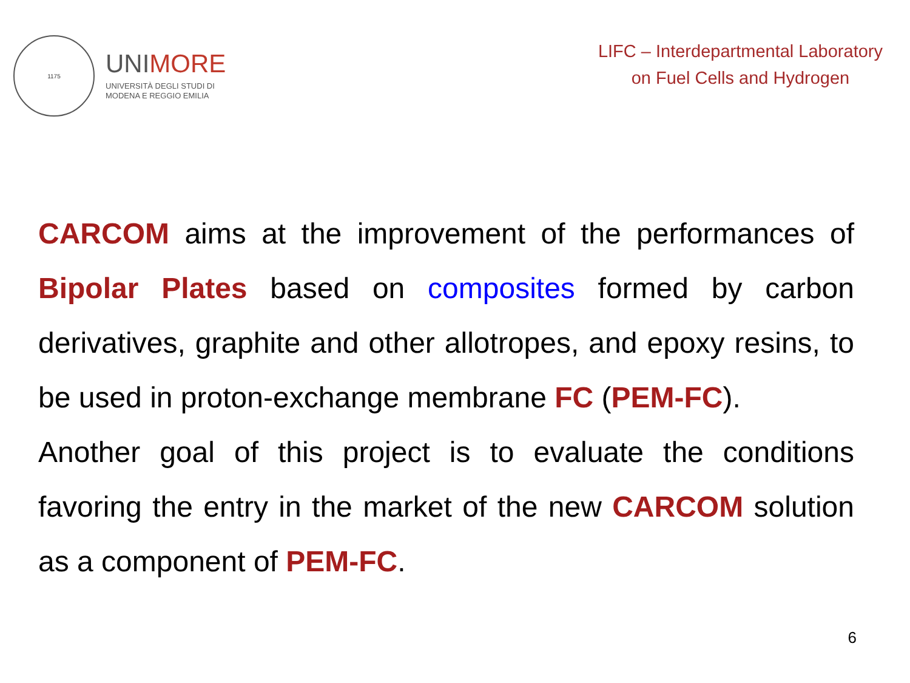1175
UNIMORE
UNIVERSITÀ DEGLI STUDI DI
MODENA E REGGIO EMILIA
LIFC – Interdepartmental Laboratory
on Fuel Cells and Hydrogen
CARCOM aims at the improvement of the performances of Bipolar Plates based on composites formed by carbon derivatives, graphite and other allotropes, and epoxy resins, to be used in proton-exchange membrane FC (PEM-FC).
Another goal of this project is to evaluate the conditions favoring the entry in the market of the new CARCOM solution as a component of PEM-FC.
6